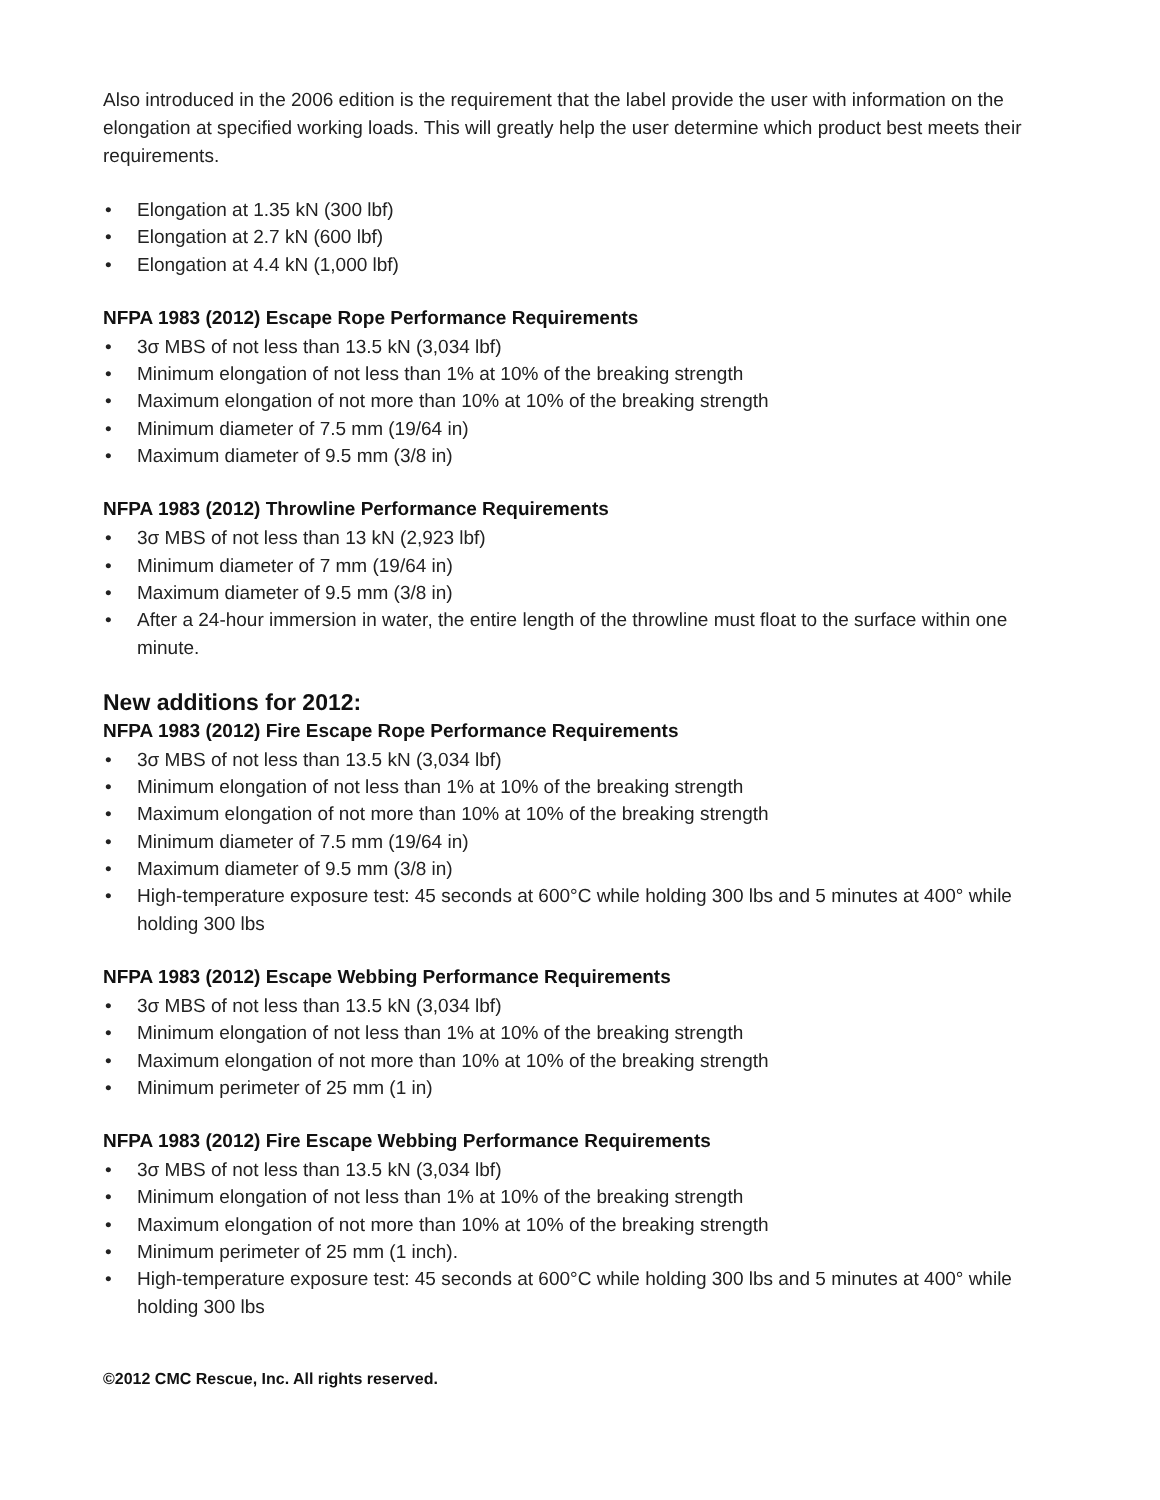Also introduced in the 2006 edition is the requirement that the label provide the user with information on the elongation at specified working loads. This will greatly help the user determine which product best meets their requirements.
• Elongation at 1.35 kN (300 lbf)
• Elongation at 2.7 kN (600 lbf)
• Elongation at 4.4 kN (1,000 lbf)
NFPA 1983 (2012) Escape Rope Performance Requirements
• 3σ MBS of not less than 13.5 kN (3,034 lbf)
• Minimum elongation of not less than 1% at 10% of the breaking strength
• Maximum elongation of not more than 10% at 10% of the breaking strength
• Minimum diameter of 7.5 mm (19/64 in)
• Maximum diameter of 9.5 mm (3/8 in)
NFPA 1983 (2012) Throwline Performance Requirements
• 3σ MBS of not less than 13 kN (2,923 lbf)
• Minimum diameter of 7 mm (19/64 in)
• Maximum diameter of 9.5 mm (3/8 in)
• After a 24-hour immersion in water, the entire length of the throwline must float to the surface within one minute.
New additions for 2012:
NFPA 1983 (2012) Fire Escape Rope Performance Requirements
• 3σ MBS of not less than 13.5 kN (3,034 lbf)
• Minimum elongation of not less than 1% at 10% of the breaking strength
• Maximum elongation of not more than 10% at 10% of the breaking strength
• Minimum diameter of 7.5 mm (19/64 in)
• Maximum diameter of 9.5 mm (3/8 in)
• High-temperature exposure test: 45 seconds at 600°C while holding 300 lbs and 5 minutes at 400° while holding 300 lbs
NFPA 1983 (2012) Escape Webbing Performance Requirements
• 3σ MBS of not less than 13.5 kN (3,034 lbf)
• Minimum elongation of not less than 1% at 10% of the breaking strength
• Maximum elongation of not more than 10% at 10% of the breaking strength
• Minimum perimeter of 25 mm (1 in)
NFPA 1983 (2012) Fire Escape Webbing Performance Requirements
• 3σ MBS of not less than 13.5 kN (3,034 lbf)
• Minimum elongation of not less than 1% at 10% of the breaking strength
• Maximum elongation of not more than 10% at 10% of the breaking strength
• Minimum perimeter of 25 mm (1 inch).
• High-temperature exposure test: 45 seconds at 600°C while holding 300 lbs and 5 minutes at 400° while holding 300 lbs
©2012 CMC Rescue, Inc. All rights reserved.